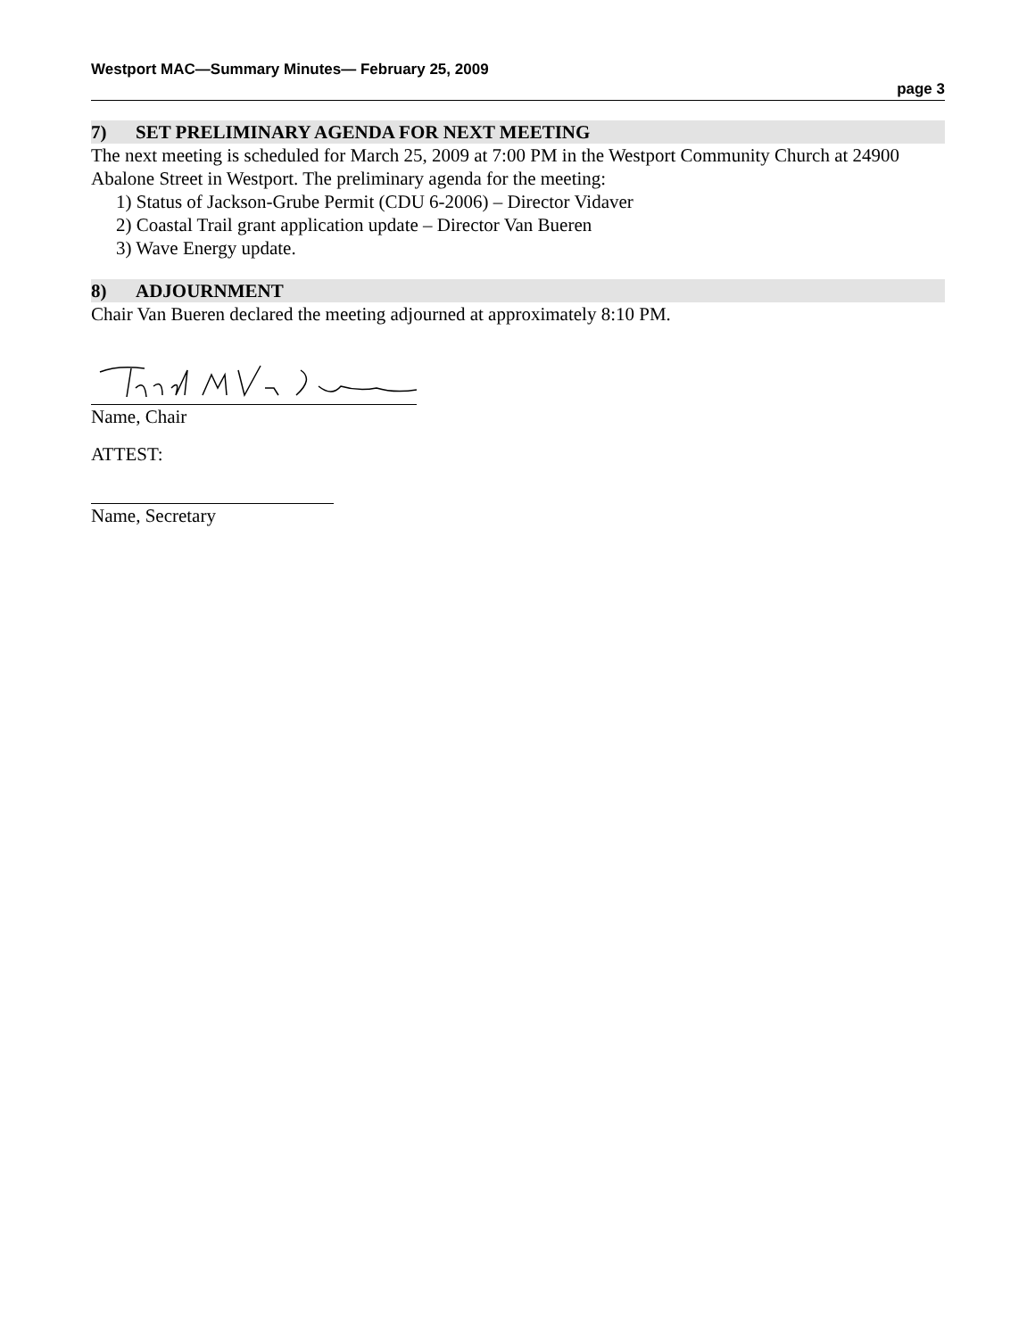Westport MAC—Summary Minutes— February 25, 2009
page 3
7) SET PRELIMINARY AGENDA FOR NEXT MEETING
The next meeting is scheduled for March 25, 2009 at 7:00 PM in the Westport Community Church at 24900 Abalone Street in Westport. The preliminary agenda for the meeting:
1) Status of Jackson-Grube Permit (CDU 6-2006) – Director Vidaver
2) Coastal Trail grant application update – Director Van Bueren
3) Wave Energy update.
8) ADJOURNMENT
Chair Van Bueren declared the meeting adjourned at approximately 8:10 PM.
Name, Chair
ATTEST:
Name, Secretary